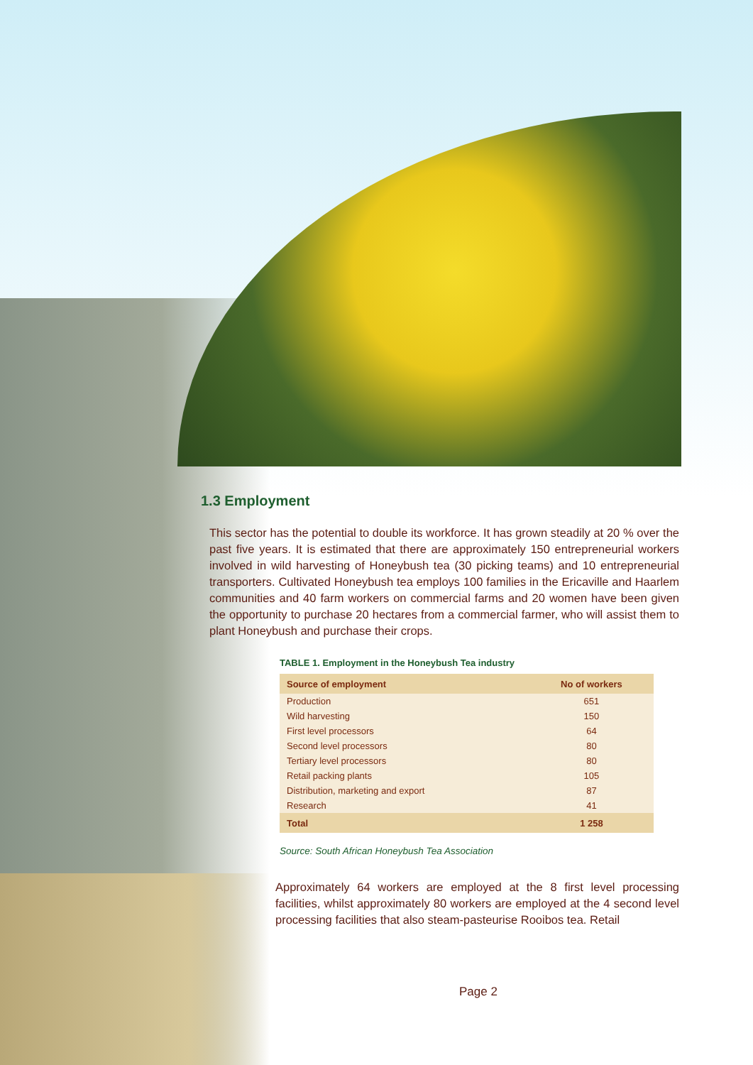1.3 Employment
This sector has the potential to double its workforce. It has grown steadily at 20 % over the past five years. It is estimated that there are approximately 150 entrepreneurial workers involved in wild harvesting of Honeybush tea (30 picking teams) and 10 entrepreneurial transporters. Cultivated Honeybush tea employs 100 families in the Ericaville and Haarlem communities and 40 farm workers on commercial farms and 20 women have been given the opportunity to purchase 20 hectares from a commercial farmer, who will assist them to plant Honeybush and purchase their crops.
TABLE 1. Employment in the Honeybush Tea industry
| Source of employment | No of workers |
| --- | --- |
| Production | 651 |
| Wild harvesting | 150 |
| First level processors | 64 |
| Second level processors | 80 |
| Tertiary level processors | 80 |
| Retail packing plants | 105 |
| Distribution, marketing and export | 87 |
| Research | 41 |
| Total | 1 258 |
Source: South African Honeybush Tea Association
Approximately 64 workers are employed at the 8 first level processing facilities, whilst approximately 80 workers are employed at the 4 second level processing facilities that also steam-pasteurise Rooibos tea. Retail
Page 2